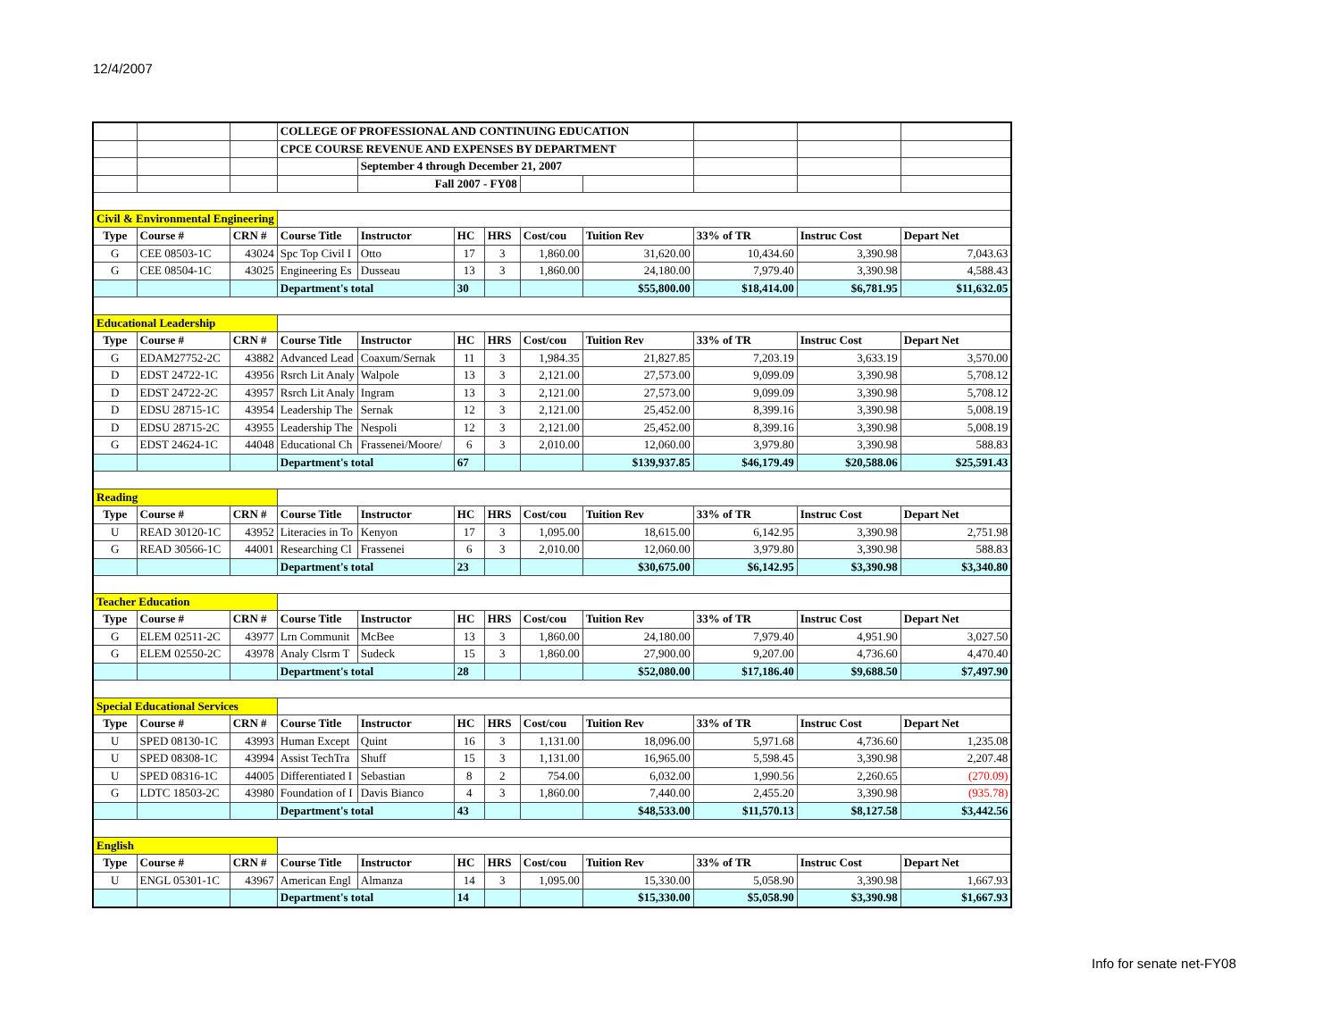12/4/2007
| | | | COLLEGE OF PROFESSIONAL AND CONTINUING EDUCATION | | | | | | | | |
| | | | CPCE COURSE REVENUE AND EXPENSES BY DEPARTMENT | | | | | | | | |
| | | | | September 4 through December 21, 2007 | | | | | | | |
| | | | | Fall 2007 - FY08 | | | | | | | |
| Civil & Environmental Engineering | | | | | | | | | | | |
| Type | Course # | CRN # | Course Title | Instructor | HC | HRS | Cost/cou | Tuition Rev | 33% of TR | Instruc Cost | Depart Net |
| G | CEE 08503-1C | 43024 | Spc Top Civil I | Otto | 17 | 3 | 1,860.00 | 31,620.00 | 10,434.60 | 3,390.98 | 7,043.63 |
| G | CEE 08504-1C | 43025 | Engineering Es | Dusseau | 13 | 3 | 1,860.00 | 24,180.00 | 7,979.40 | 3,390.98 | 4,588.43 |
| | | | Department's total | | 30 | | | $55,800.00 | $18,414.00 | $6,781.95 | $11,632.05 |
| Educational Leadership | | | | | | | | | | | |
| Type | Course # | CRN # | Course Title | Instructor | HC | HRS | Cost/cou | Tuition Rev | 33% of TR | Instruc Cost | Depart Net |
| G | EDAM27752-2C | 43882 | Advanced Lead | Coaxum/Sernak | 11 | 3 | 1,984.35 | 21,827.85 | 7,203.19 | 3,633.19 | 3,570.00 |
| D | EDST 24722-1C | 43956 | Rsrch Lit Analy | Walpole | 13 | 3 | 2,121.00 | 27,573.00 | 9,099.09 | 3,390.98 | 5,708.12 |
| D | EDST 24722-2C | 43957 | Rsrch Lit Analy | Ingram | 13 | 3 | 2,121.00 | 27,573.00 | 9,099.09 | 3,390.98 | 5,708.12 |
| D | EDSU 28715-1C | 43954 | Leadership The | Sernak | 12 | 3 | 2,121.00 | 25,452.00 | 8,399.16 | 3,390.98 | 5,008.19 |
| D | EDSU 28715-2C | 43955 | Leadership The | Nespoli | 12 | 3 | 2,121.00 | 25,452.00 | 8,399.16 | 3,390.98 | 5,008.19 |
| G | EDST 24624-1C | 44048 | Educational Ch | Frassenei/Moore/ | 6 | 3 | 2,010.00 | 12,060.00 | 3,979.80 | 3,390.98 | 588.83 |
| | | | Department's total | | 67 | | | $139,937.85 | $46,179.49 | $20,588.06 | $25,591.43 |
| Reading | | | | | | | | | | | |
| Type | Course # | CRN # | Course Title | Instructor | HC | HRS | Cost/cou | Tuition Rev | 33% of TR | Instruc Cost | Depart Net |
| U | READ 30120-1C | 43952 | Literacies in To | Kenyon | 17 | 3 | 1,095.00 | 18,615.00 | 6,142.95 | 3,390.98 | 2,751.98 |
| G | READ 30566-1C | 44001 | Researching Cl | Frassenei | 6 | 3 | 2,010.00 | 12,060.00 | 3,979.80 | 3,390.98 | 588.83 |
| | | | Department's total | | 23 | | | $30,675.00 | $6,142.95 | $3,390.98 | $3,340.80 |
| Teacher Education | | | | | | | | | | | |
| Type | Course # | CRN # | Course Title | Instructor | HC | HRS | Cost/cou | Tuition Rev | 33% of TR | Instruc Cost | Depart Net |
| G | ELEM 02511-2C | 43977 | Lrn Communit | McBee | 13 | 3 | 1,860.00 | 24,180.00 | 7,979.40 | 4,951.90 | 3,027.50 |
| G | ELEM 02550-2C | 43978 | Analy Clsrm T | Sudeck | 15 | 3 | 1,860.00 | 27,900.00 | 9,207.00 | 4,736.60 | 4,470.40 |
| | | | Department's total | | 28 | | | $52,080.00 | $17,186.40 | $9,688.50 | $7,497.90 |
| Special Educational Services | | | | | | | | | | | |
| Type | Course # | CRN # | Course Title | Instructor | HC | HRS | Cost/cou | Tuition Rev | 33% of TR | Instruc Cost | Depart Net |
| U | SPED 08130-1C | 43993 | Human Except | Quint | 16 | 3 | 1,131.00 | 18,096.00 | 5,971.68 | 4,736.60 | 1,235.08 |
| U | SPED 08308-1C | 43994 | Assist TechTra | Shuff | 15 | 3 | 1,131.00 | 16,965.00 | 5,598.45 | 3,390.98 | 2,207.48 |
| U | SPED 08316-1C | 44005 | Differentiated I | Sebastian | 8 | 2 | 754.00 | 6,032.00 | 1,990.56 | 2,260.65 | (270.09) |
| G | LDTC 18503-2C | 43980 | Foundation of I | Davis Bianco | 4 | 3 | 1,860.00 | 7,440.00 | 2,455.20 | 3,390.98 | (935.78) |
| | | | Department's total | | 43 | | | $48,533.00 | $11,570.13 | $8,127.58 | $3,442.56 |
| English | | | | | | | | | | | |
| Type | Course # | CRN # | Course Title | Instructor | HC | HRS | Cost/cou | Tuition Rev | 33% of TR | Instruc Cost | Depart Net |
| U | ENGL 05301-1C | 43967 | American Engl | Almanza | 14 | 3 | 1,095.00 | 15,330.00 | 5,058.90 | 3,390.98 | 1,667.93 |
| | | | Department's total | | 14 | | | $15,330.00 | $5,058.90 | $3,390.98 | $1,667.93 |
Info for senate net-FY08